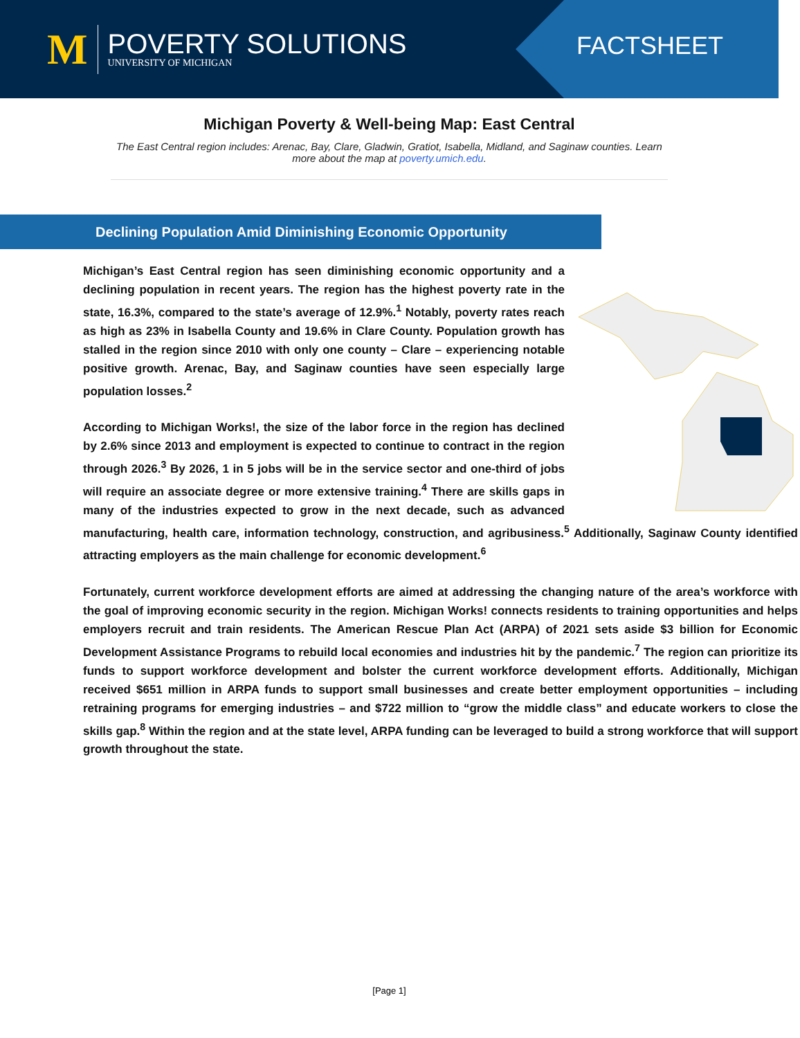M
POVERTY SOLUTIONS
UNIVERSITY OF MICHIGAN
FACTSHEET
Michigan Poverty & Well-being Map: East Central
The East Central region includes: Arenac, Bay, Clare, Gladwin, Gratiot, Isabella, Midland, and Saginaw counties. Learn more about the map at poverty.umich.edu.
Declining Population Amid Diminishing Economic Opportunity
Michigan’s East Central region has seen diminishing economic opportunity and a declining population in recent years. The region has the highest poverty rate in the state, 16.3%, compared to the state’s average of 12.9%.<sup>1</sup> Notably, poverty rates reach as high as 23% in Isabella County and 19.6% in Clare County. Population growth has stalled in the region since 2010 with only one county – Clare – experiencing notable positive growth. Arenac, Bay, and Saginaw counties have seen especially large population losses.<sup>2</sup>
According to Michigan Works!, the size of the labor force in the region has declined by 2.6% since 2013 and employment is expected to continue to contract in the region through 2026.<sup>3</sup> By 2026, 1 in 5 jobs will be in the service sector and one-third of jobs will require an associate degree or more extensive training.<sup>4</sup> There are skills gaps in many of the industries expected to grow in the next decade, such as advanced manufacturing, health care, information technology, construction, and agribusiness.<sup>5</sup> Additionally, Saginaw County identified attracting employers as the main challenge for economic development.<sup>6</sup>
Fortunately, current workforce development efforts are aimed at addressing the changing nature of the area’s workforce with the goal of improving economic security in the region. Michigan Works! connects residents to training opportunities and helps employers recruit and train residents. The American Rescue Plan Act (ARPA) of 2021 sets aside $3 billion for Economic Development Assistance Programs to rebuild local economies and industries hit by the pandemic.<sup>7</sup> The region can prioritize its funds to support workforce development and bolster the current workforce development efforts. Additionally, Michigan received $651 million in ARPA funds to support small businesses and create better employment opportunities – including retraining programs for emerging industries – and $722 million to “grow the middle class” and educate workers to close the skills gap.<sup>8</sup> Within the region and at the state level, ARPA funding can be leveraged to build a strong workforce that will support growth throughout the state.
[Page 1]